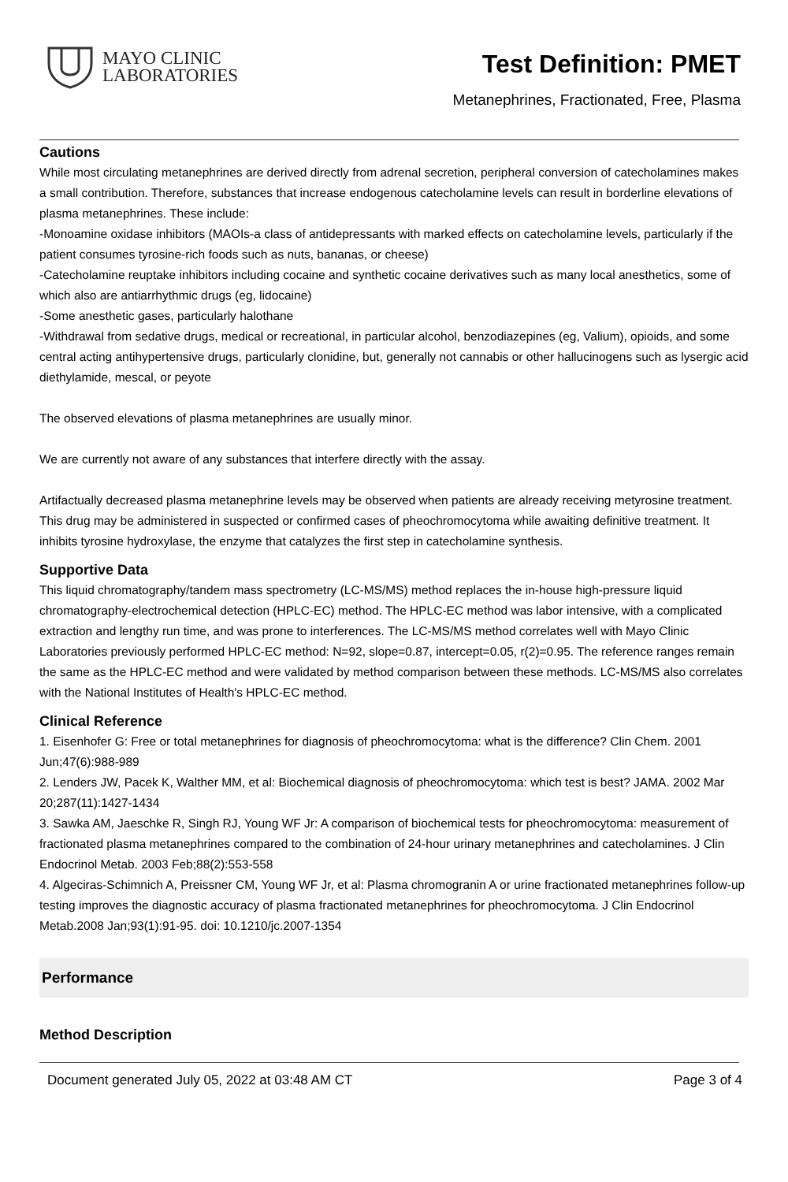MAYO CLINIC
LABORATORIES
Test Definition: PMET
Metanephrines, Fractionated, Free, Plasma
Cautions
While most circulating metanephrines are derived directly from adrenal secretion, peripheral conversion of catecholamines makes a small contribution. Therefore, substances that increase endogenous catecholamine levels can result in borderline elevations of plasma metanephrines. These include:
-Monoamine oxidase inhibitors (MAOIs-a class of antidepressants with marked effects on catecholamine levels, particularly if the patient consumes tyrosine-rich foods such as nuts, bananas, or cheese)
-Catecholamine reuptake inhibitors including cocaine and synthetic cocaine derivatives such as many local anesthetics, some of which also are antiarrhythmic drugs (eg, lidocaine)
-Some anesthetic gases, particularly halothane
-Withdrawal from sedative drugs, medical or recreational, in particular alcohol, benzodiazepines (eg, Valium), opioids, and some central acting antihypertensive drugs, particularly clonidine, but, generally not cannabis or other hallucinogens such as lysergic acid diethylamide, mescal, or peyote
The observed elevations of plasma metanephrines are usually minor.
We are currently not aware of any substances that interfere directly with the assay.
Artifactually decreased plasma metanephrine levels may be observed when patients are already receiving metyrosine treatment. This drug may be administered in suspected or confirmed cases of pheochromocytoma while awaiting definitive treatment. It inhibits tyrosine hydroxylase, the enzyme that catalyzes the first step in catecholamine synthesis.
Supportive Data
This liquid chromatography/tandem mass spectrometry (LC-MS/MS) method replaces the in-house high-pressure liquid chromatography-electrochemical detection (HPLC-EC) method. The HPLC-EC method was labor intensive, with a complicated extraction and lengthy run time, and was prone to interferences. The LC-MS/MS method correlates well with Mayo Clinic Laboratories previously performed HPLC-EC method: N=92, slope=0.87, intercept=0.05, r(2)=0.95. The reference ranges remain the same as the HPLC-EC method and were validated by method comparison between these methods. LC-MS/MS also correlates with the National Institutes of Health's HPLC-EC method.
Clinical Reference
1. Eisenhofer G: Free or total metanephrines for diagnosis of pheochromocytoma: what is the difference? Clin Chem. 2001 Jun;47(6):988-989
2. Lenders JW, Pacek K, Walther MM, et al: Biochemical diagnosis of pheochromocytoma: which test is best? JAMA. 2002 Mar 20;287(11):1427-1434
3. Sawka AM, Jaeschke R, Singh RJ, Young WF Jr: A comparison of biochemical tests for pheochromocytoma: measurement of fractionated plasma metanephrines compared to the combination of 24-hour urinary metanephrines and catecholamines. J Clin Endocrinol Metab. 2003 Feb;88(2):553-558
4. Algeciras-Schimnich A, Preissner CM, Young WF Jr, et al: Plasma chromogranin A or urine fractionated metanephrines follow-up testing improves the diagnostic accuracy of plasma fractionated metanephrines for pheochromocytoma. J Clin Endocrinol Metab.2008 Jan;93(1):91-95. doi: 10.1210/jc.2007-1354
Performance
Method Description
Document generated July 05, 2022 at 03:48 AM CT Page 3 of 4